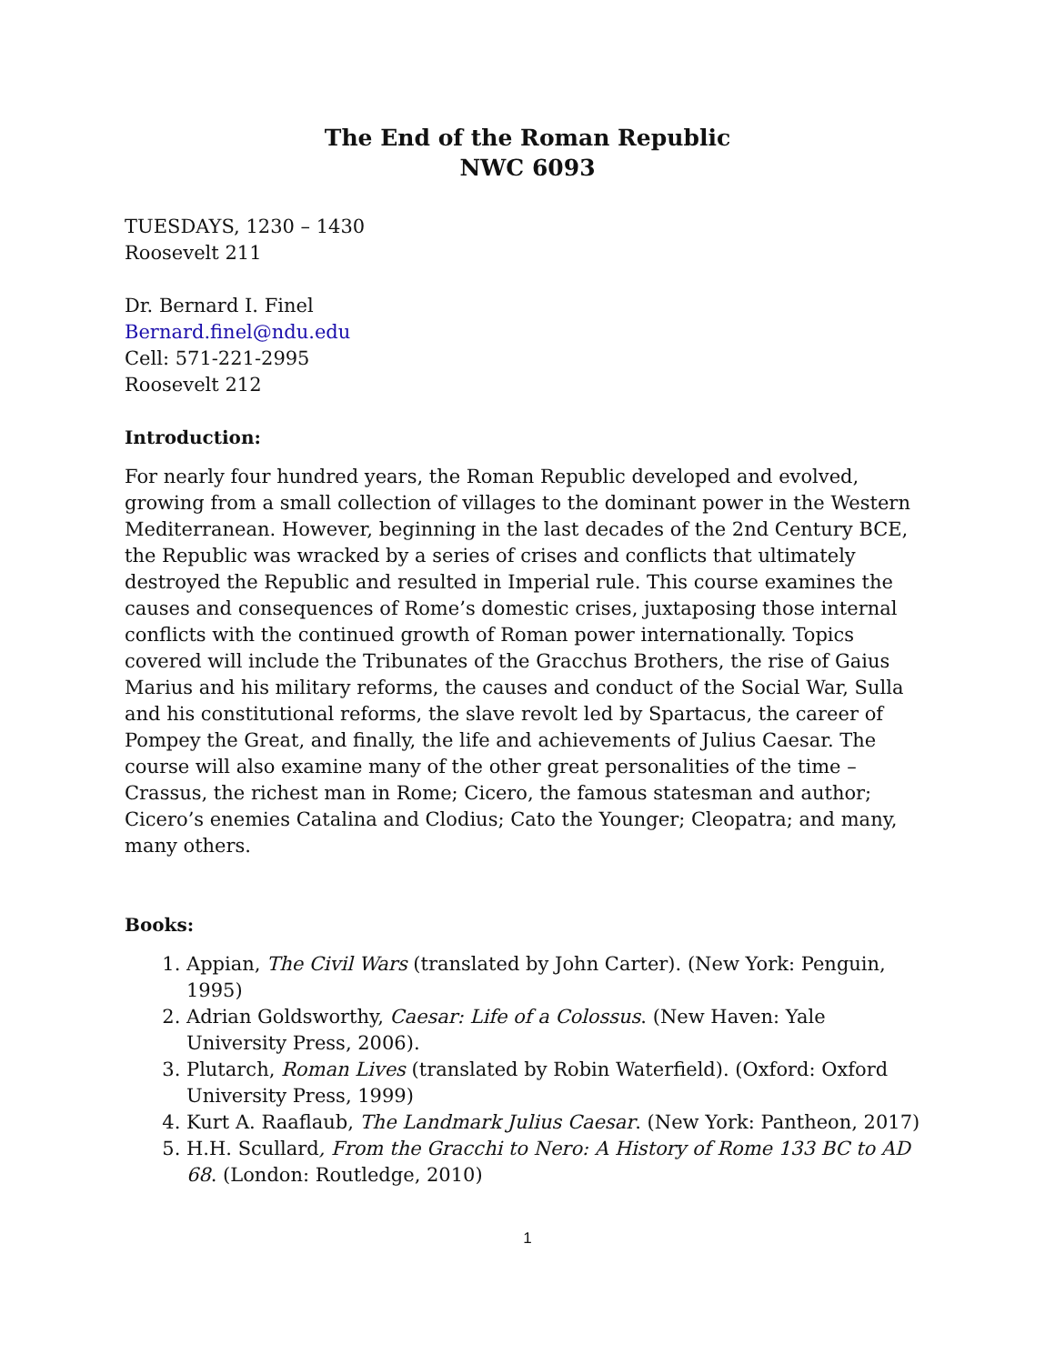The End of the Roman Republic
NWC 6093
TUESDAYS, 1230 – 1430
Roosevelt 211
Dr. Bernard I. Finel
Bernard.finel@ndu.edu
Cell: 571-221-2995
Roosevelt 212
Introduction:
For nearly four hundred years, the Roman Republic developed and evolved, growing from a small collection of villages to the dominant power in the Western Mediterranean. However, beginning in the last decades of the 2nd Century BCE, the Republic was wracked by a series of crises and conflicts that ultimately destroyed the Republic and resulted in Imperial rule. This course examines the causes and consequences of Rome’s domestic crises, juxtaposing those internal conflicts with the continued growth of Roman power internationally. Topics covered will include the Tribunates of the Gracchus Brothers, the rise of Gaius Marius and his military reforms, the causes and conduct of the Social War, Sulla and his constitutional reforms, the slave revolt led by Spartacus, the career of Pompey the Great, and finally, the life and achievements of Julius Caesar. The course will also examine many of the other great personalities of the time – Crassus, the richest man in Rome; Cicero, the famous statesman and author; Cicero’s enemies Catalina and Clodius; Cato the Younger; Cleopatra; and many, many others.
Books:
1. Appian, The Civil Wars (translated by John Carter). (New York: Penguin, 1995)
2. Adrian Goldsworthy, Caesar: Life of a Colossus. (New Haven: Yale University Press, 2006).
3. Plutarch, Roman Lives (translated by Robin Waterfield). (Oxford: Oxford University Press, 1999)
4. Kurt A. Raaflaub, The Landmark Julius Caesar. (New York: Pantheon, 2017)
5. H.H. Scullard, From the Gracchi to Nero: A History of Rome 133 BC to AD 68. (London: Routledge, 2010)
1